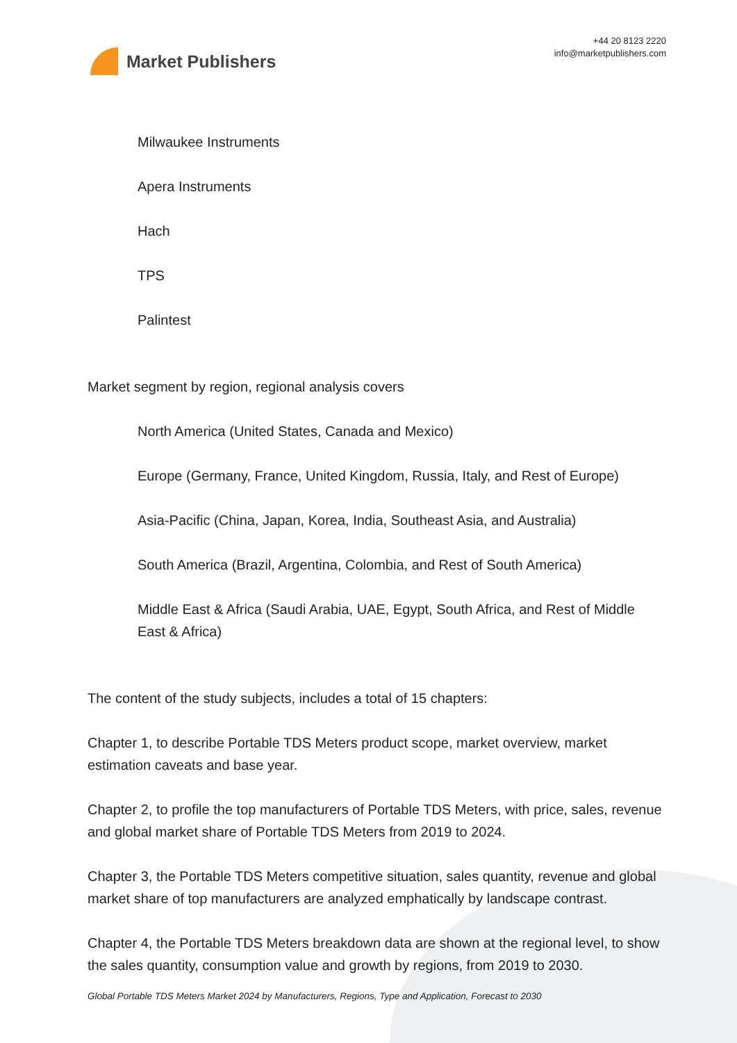Market Publishers
+44 20 8123 2220
info@marketpublishers.com
Milwaukee Instruments
Apera Instruments
Hach
TPS
Palintest
Market segment by region, regional analysis covers
North America (United States, Canada and Mexico)
Europe (Germany, France, United Kingdom, Russia, Italy, and Rest of Europe)
Asia-Pacific (China, Japan, Korea, India, Southeast Asia, and Australia)
South America (Brazil, Argentina, Colombia, and Rest of South America)
Middle East & Africa (Saudi Arabia, UAE, Egypt, South Africa, and Rest of Middle East & Africa)
The content of the study subjects, includes a total of 15 chapters:
Chapter 1, to describe Portable TDS Meters product scope, market overview, market estimation caveats and base year.
Chapter 2, to profile the top manufacturers of Portable TDS Meters, with price, sales, revenue and global market share of Portable TDS Meters from 2019 to 2024.
Chapter 3, the Portable TDS Meters competitive situation, sales quantity, revenue and global market share of top manufacturers are analyzed emphatically by landscape contrast.
Chapter 4, the Portable TDS Meters breakdown data are shown at the regional level, to show the sales quantity, consumption value and growth by regions, from 2019 to 2030.
Global Portable TDS Meters Market 2024 by Manufacturers, Regions, Type and Application, Forecast to 2030